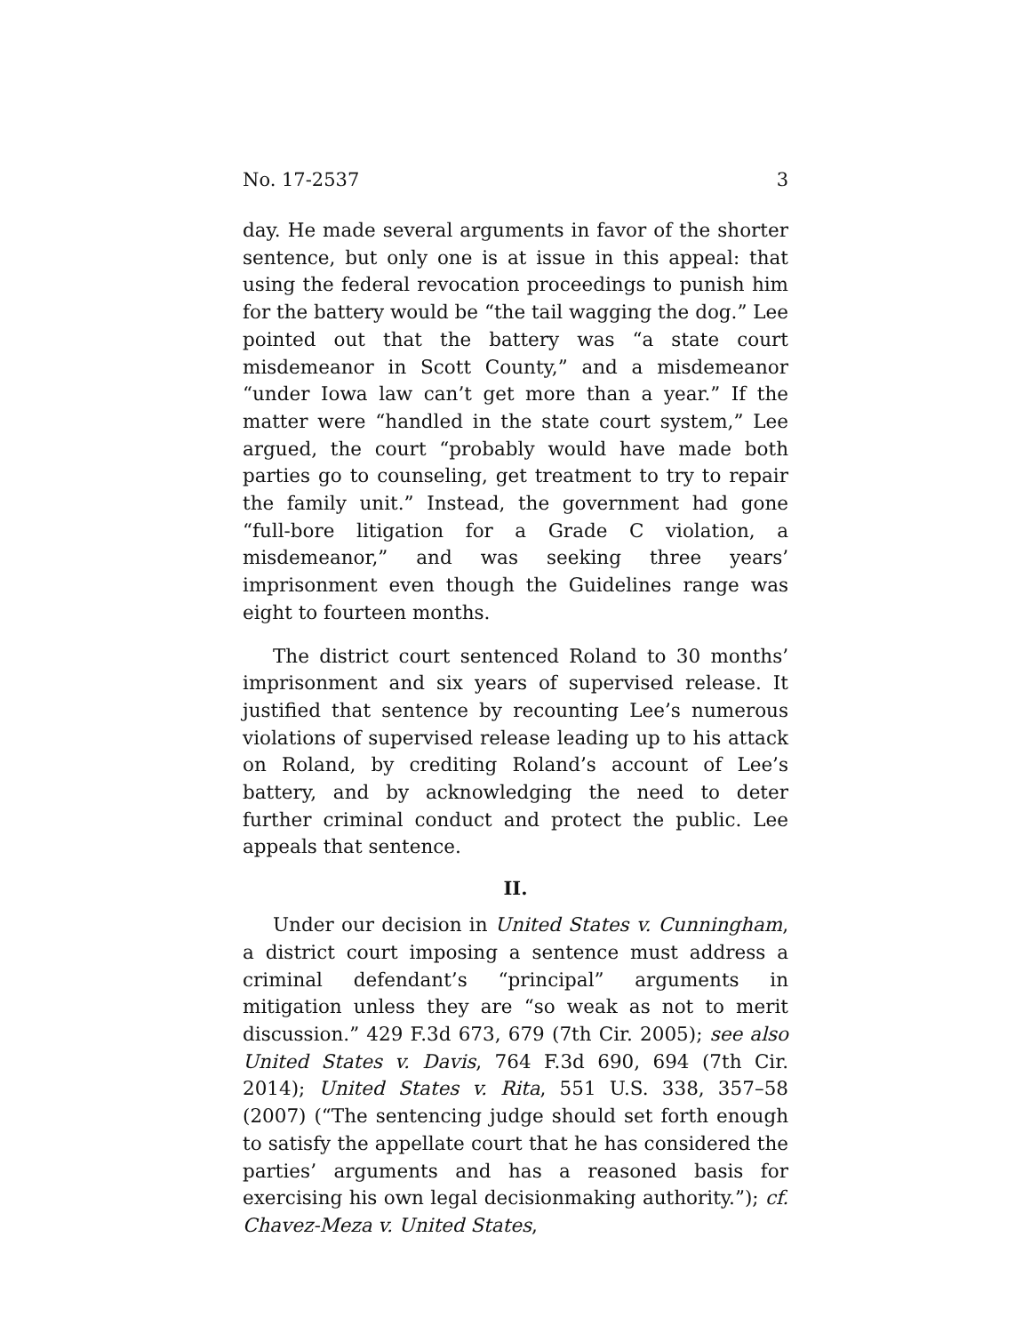No. 17-2537 3
day. He made several arguments in favor of the shorter sentence, but only one is at issue in this appeal: that using the federal revocation proceedings to punish him for the battery would be “the tail wagging the dog.” Lee pointed out that the battery was “a state court misdemeanor in Scott County,” and a misdemeanor “under Iowa law can’t get more than a year.” If the matter were “handled in the state court system,” Lee argued, the court “probably would have made both parties go to counseling, get treatment to try to repair the family unit.” Instead, the government had gone “full-bore litigation for a Grade C violation, a misdemeanor,” and was seeking three years’ imprisonment even though the Guidelines range was eight to fourteen months.
The district court sentenced Roland to 30 months’ imprisonment and six years of supervised release. It justified that sentence by recounting Lee’s numerous violations of supervised release leading up to his attack on Roland, by crediting Roland’s account of Lee’s battery, and by acknowledging the need to deter further criminal conduct and protect the public. Lee appeals that sentence.
II.
Under our decision in United States v. Cunningham, a district court imposing a sentence must address a criminal defendant’s “principal” arguments in mitigation unless they are “so weak as not to merit discussion.” 429 F.3d 673, 679 (7th Cir. 2005); see also United States v. Davis, 764 F.3d 690, 694 (7th Cir. 2014); United States v. Rita, 551 U.S. 338, 357–58 (2007) (“The sentencing judge should set forth enough to satisfy the appellate court that he has considered the parties’ arguments and has a reasoned basis for exercising his own legal decisionmaking authority.”); cf. Chavez-Meza v. United States,